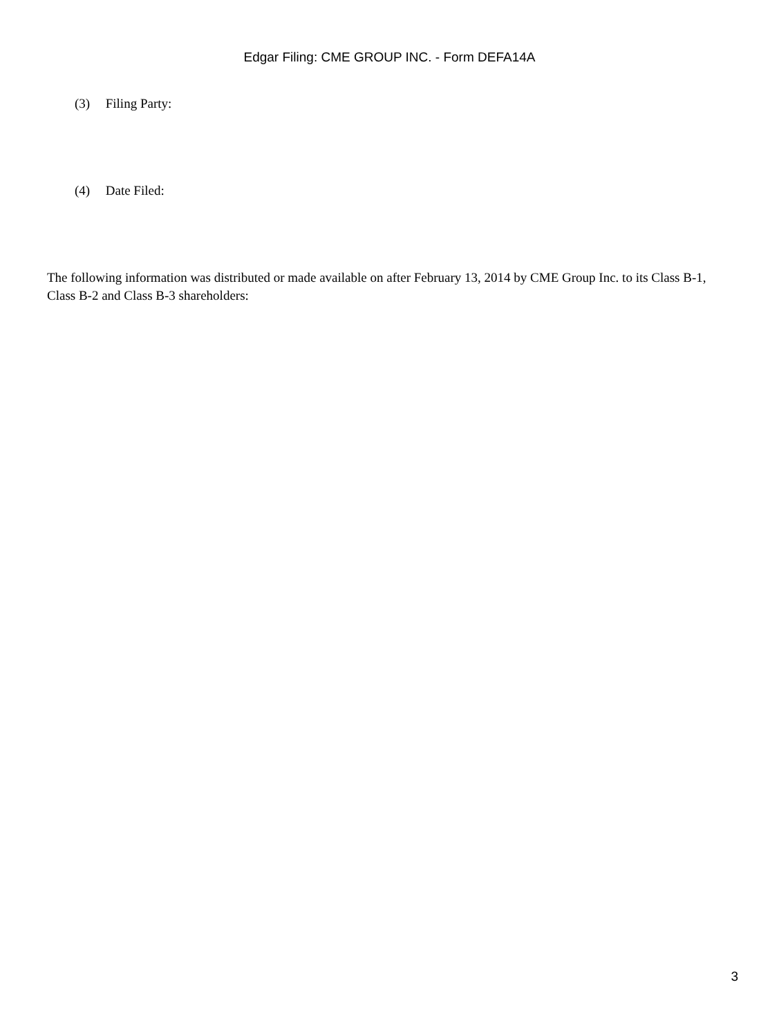Edgar Filing: CME GROUP INC. - Form DEFA14A
(3) Filing Party:
(4) Date Filed:
The following information was distributed or made available on after February 13, 2014 by CME Group Inc. to its Class B-1, Class B-2 and Class B-3 shareholders:
3